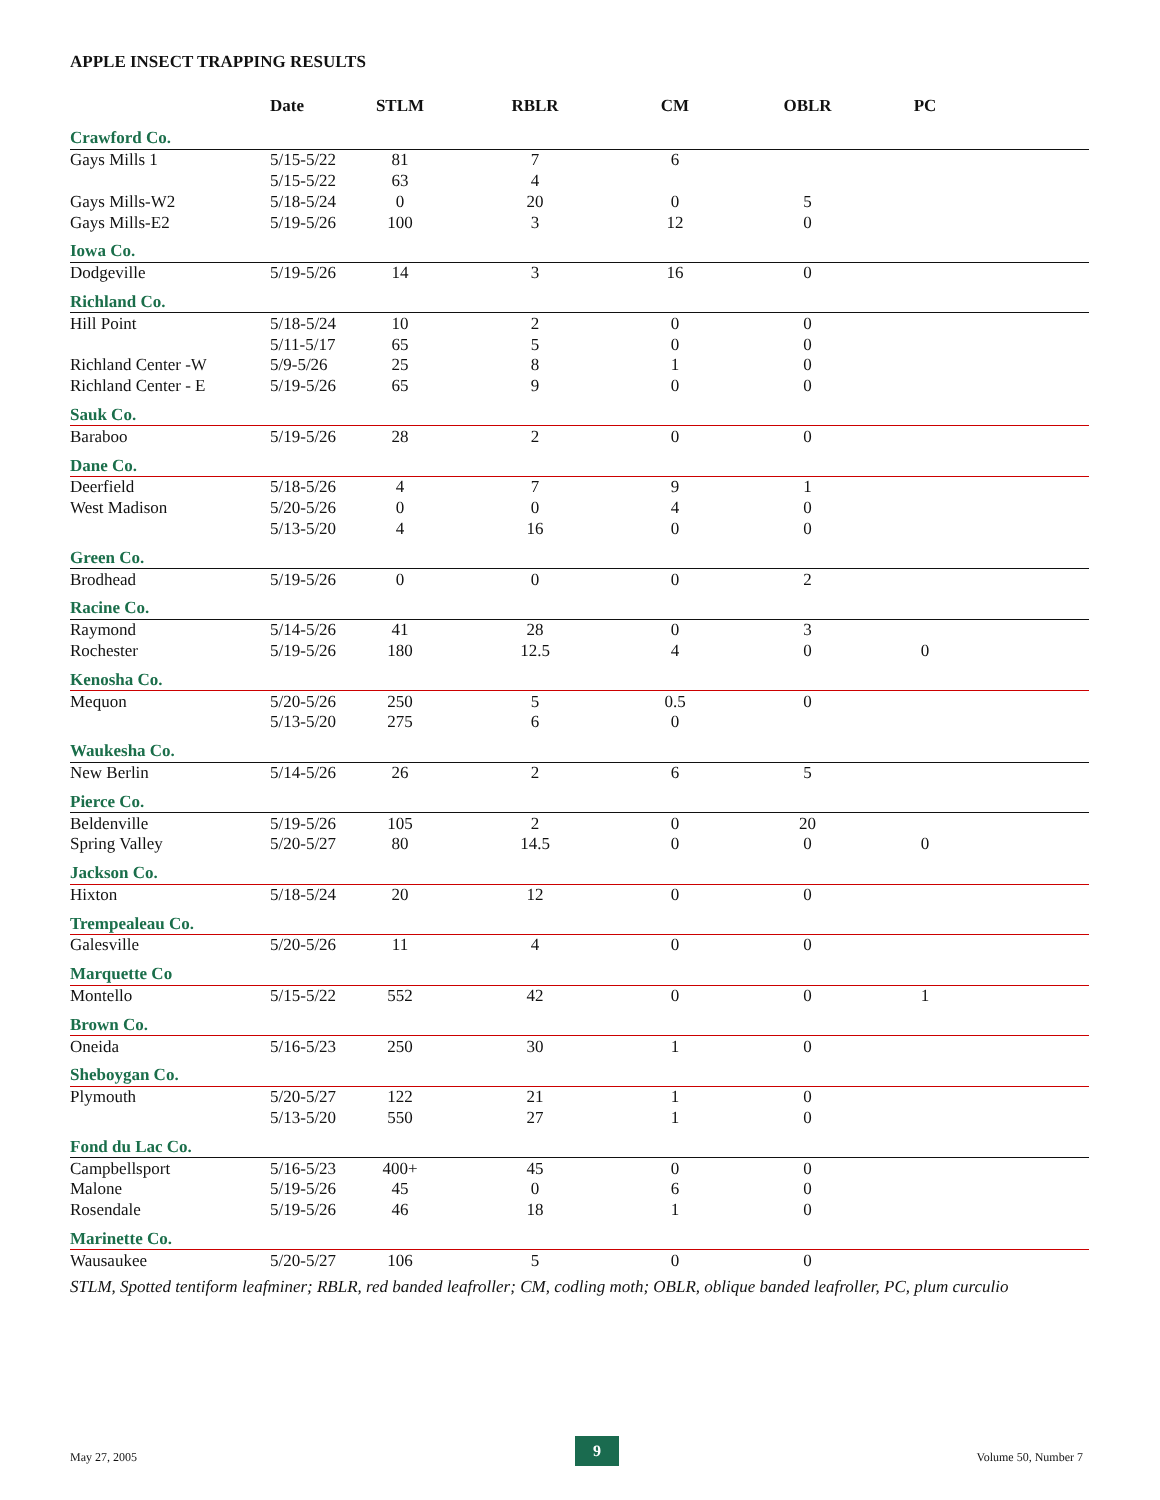APPLE INSECT TRAPPING RESULTS
| | Date | STLM | RBLR | CM | OBLR | PC | |
| --- | --- | --- | --- | --- | --- | --- | --- |
| Crawford Co. | | | | | | | |
| Gays Mills 1 | 5/15-5/22 | 81 | 7 | 6 | | | |
| | 5/15-5/22 | 63 | 4 | | | | |
| Gays Mills-W2 | 5/18-5/24 | 0 | 20 | 0 | 5 | | |
| Gays Mills-E2 | 5/19-5/26 | 100 | 3 | 12 | 0 | | |
| Iowa Co. | | | | | | | |
| Dodgeville | 5/19-5/26 | 14 | 3 | 16 | 0 | | |
| Richland Co. | | | | | | | |
| Hill Point | 5/18-5/24 | 10 | 2 | 0 | 0 | | |
| | 5/11-5/17 | 65 | 5 | 0 | 0 | | |
| Richland Center -W | 5/9-5/26 | 25 | 8 | 1 | 0 | | |
| Richland Center - E | 5/19-5/26 | 65 | 9 | 0 | 0 | | |
| Sauk Co. | | | | | | | |
| Baraboo | 5/19-5/26 | 28 | 2 | 0 | 0 | | |
| Dane Co. | | | | | | | |
| Deerfield | 5/18-5/26 | 4 | 7 | 9 | 1 | | |
| West Madison | 5/20-5/26 | 0 | 0 | 4 | 0 | | |
| | 5/13-5/20 | 4 | 16 | 0 | 0 | | |
| Green Co. | | | | | | | |
| Brodhead | 5/19-5/26 | 0 | 0 | 0 | 2 | | |
| Racine Co. | | | | | | | |
| Raymond | 5/14-5/26 | 41 | 28 | 0 | 3 | | |
| Rochester | 5/19-5/26 | 180 | 12.5 | 4 | 0 | 0 | |
| Kenosha Co. | | | | | | | |
| Mequon | 5/20-5/26 | 250 | 5 | 0.5 | 0 | | |
| | 5/13-5/20 | 275 | 6 | 0 | | | |
| Waukesha Co. | | | | | | | |
| New Berlin | 5/14-5/26 | 26 | 2 | 6 | 5 | | |
| Pierce Co. | | | | | | | |
| Beldenville | 5/19-5/26 | 105 | 2 | 0 | 20 | | |
| Spring Valley | 5/20-5/27 | 80 | 14.5 | 0 | 0 | 0 | |
| Jackson Co. | | | | | | | |
| Hixton | 5/18-5/24 | 20 | 12 | 0 | 0 | | |
| Trempealeau Co. | | | | | | | |
| Galesville | 5/20-5/26 | 11 | 4 | 0 | 0 | | |
| Marquette Co | | | | | | | |
| Montello | 5/15-5/22 | 552 | 42 | 0 | 0 | 1 | |
| Brown Co. | | | | | | | |
| Oneida | 5/16-5/23 | 250 | 30 | 1 | 0 | | |
| Sheboygan Co. | | | | | | | |
| Plymouth | 5/20-5/27 | 122 | 21 | 1 | 0 | | |
| | 5/13-5/20 | 550 | 27 | 1 | 0 | | |
| Fond du Lac Co. | | | | | | | |
| Campbellsport | 5/16-5/23 | 400+ | 45 | 0 | 0 | | |
| Malone | 5/19-5/26 | 45 | 0 | 6 | 0 | | |
| Rosendale | 5/19-5/26 | 46 | 18 | 1 | 0 | | |
| Marinette Co. | | | | | | | |
| Wausaukee | 5/20-5/27 | 106 | 5 | 0 | 0 | | |
STLM, Spotted tentiform leafminer; RBLR, red banded leafroller; CM, codling moth; OBLR, oblique banded leafroller, PC, plum curculio
May 27, 2005
9
Volume 50, Number 7